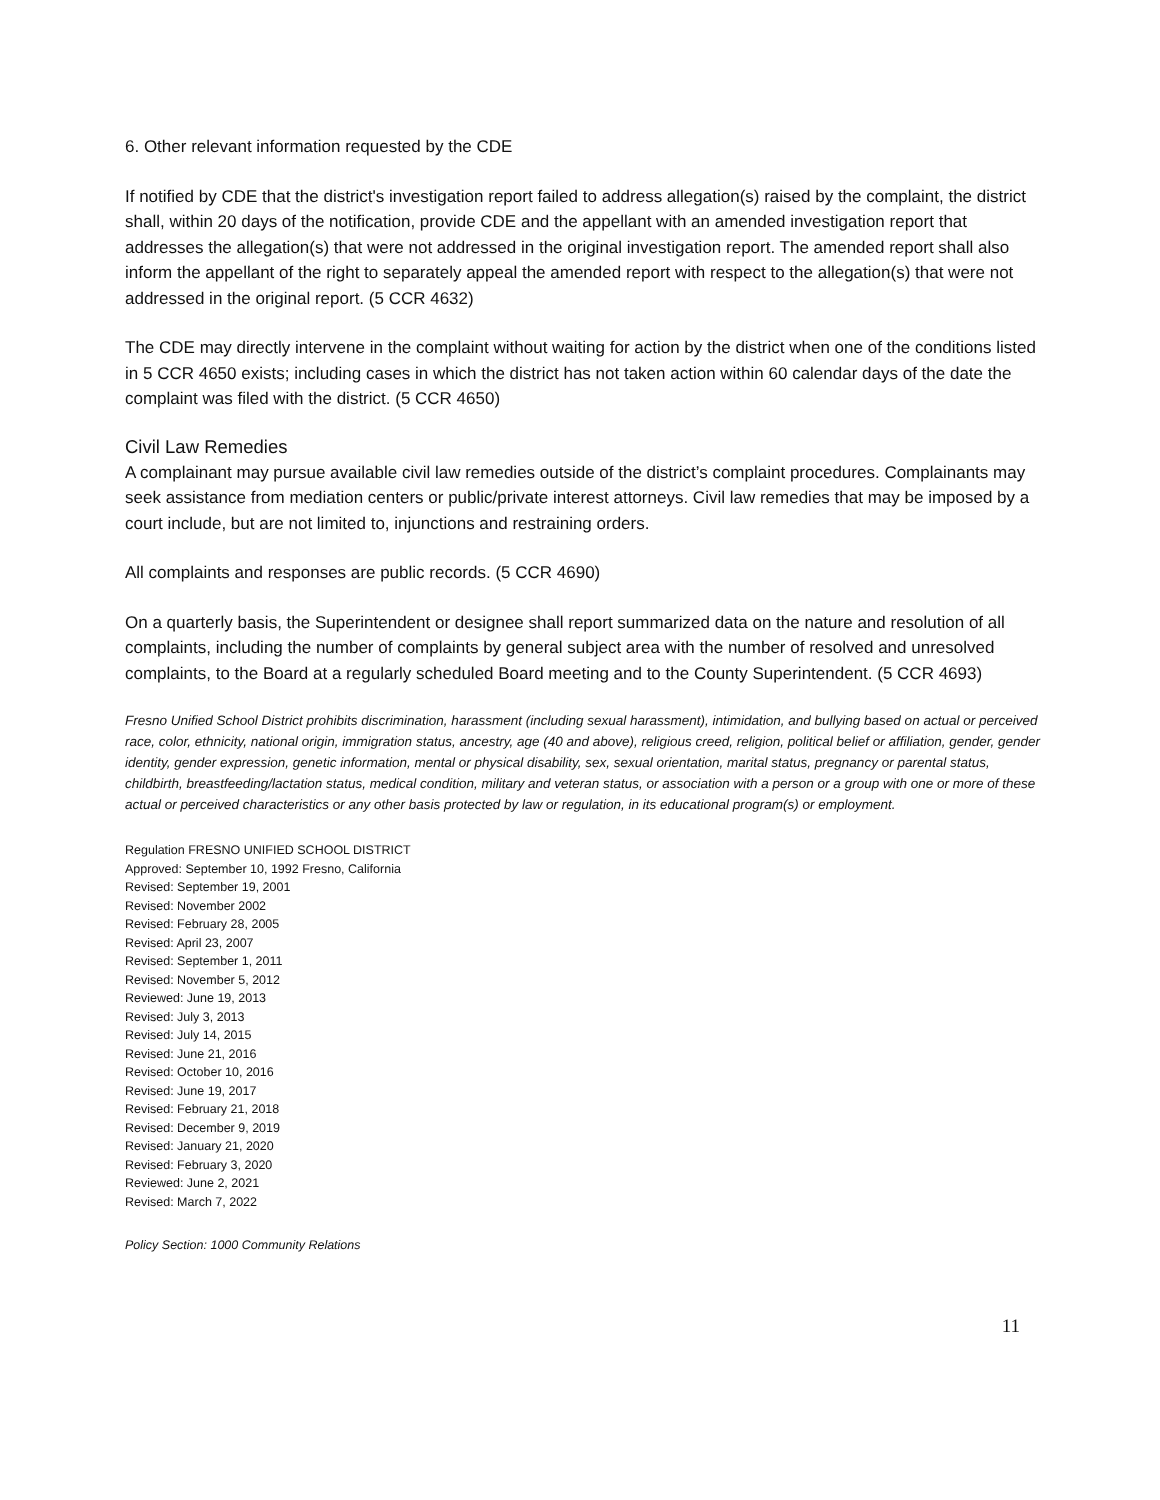6. Other relevant information requested by the CDE
If notified by CDE that the district's investigation report failed to address allegation(s) raised by the complaint, the district shall, within 20 days of the notification, provide CDE and the appellant with an amended investigation report that addresses the allegation(s) that were not addressed in the original investigation report. The amended report shall also inform the appellant of the right to separately appeal the amended report with respect to the allegation(s) that were not addressed in the original report. (5 CCR 4632)
The CDE may directly intervene in the complaint without waiting for action by the district when one of the conditions listed in 5 CCR 4650 exists; including cases in which the district has not taken action within 60 calendar days of the date the complaint was filed with the district. (5 CCR 4650)
Civil Law Remedies
A complainant may pursue available civil law remedies outside of the district’s complaint procedures. Complainants may seek assistance from mediation centers or public/private interest attorneys. Civil law remedies that may be imposed by a court include, but are not limited to, injunctions and restraining orders.
All complaints and responses are public records. (5 CCR 4690)
On a quarterly basis, the Superintendent or designee shall report summarized data on the nature and resolution of all complaints, including the number of complaints by general subject area with the number of resolved and unresolved complaints, to the Board at a regularly scheduled Board meeting and to the County Superintendent. (5 CCR 4693)
Fresno Unified School District prohibits discrimination, harassment (including sexual harassment), intimidation, and bullying based on actual or perceived race, color, ethnicity, national origin, immigration status, ancestry, age (40 and above), religious creed, religion, political belief or affiliation, gender, gender identity, gender expression, genetic information, mental or physical disability, sex, sexual orientation, marital status, pregnancy or parental status, childbirth, breastfeeding/lactation status, medical condition, military and veteran status, or association with a person or a group with one or more of these actual or perceived characteristics or any other basis protected by law or regulation, in its educational program(s) or employment.
Regulation FRESNO UNIFIED SCHOOL DISTRICT
Approved: September 10, 1992 Fresno, California
Revised: September 19, 2001
Revised: November 2002
Revised: February 28, 2005
Revised: April 23, 2007
Revised: September 1, 2011
Revised: November 5, 2012
Reviewed: June 19, 2013
Revised: July 3, 2013
Revised: July 14, 2015
Revised: June 21, 2016
Revised: October 10, 2016
Revised: June 19, 2017
Revised: February 21, 2018
Revised: December 9, 2019
Revised: January 21, 2020
Revised: February 3, 2020
Reviewed: June 2, 2021
Revised: March 7, 2022
Policy Section: 1000 Community Relations
11